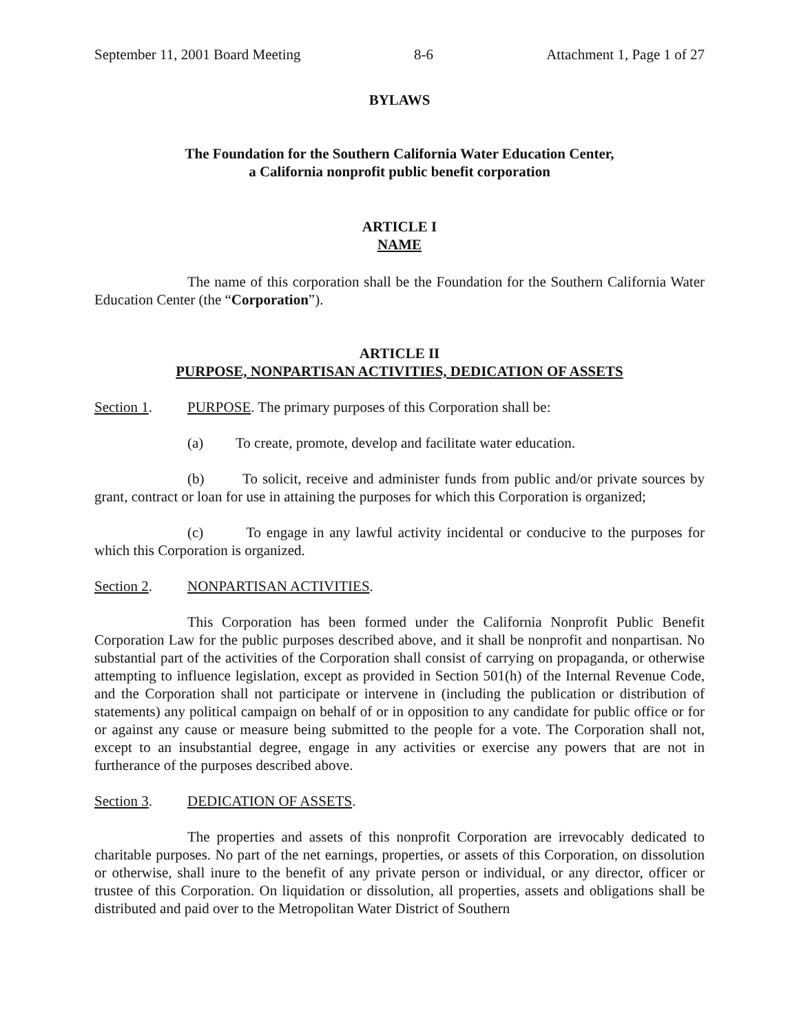September 11, 2001 Board Meeting 8-6 Attachment 1, Page 1 of 27
BYLAWS
The Foundation for the Southern California Water Education Center,
a California nonprofit public benefit corporation
ARTICLE I
NAME
The name of this corporation shall be the Foundation for the Southern California Water Education Center (the “Corporation”).
ARTICLE II
PURPOSE, NONPARTISAN ACTIVITIES, DEDICATION OF ASSETS
Section 1. PURPOSE. The primary purposes of this Corporation shall be:
(a) To create, promote, develop and facilitate water education.
(b) To solicit, receive and administer funds from public and/or private sources by grant, contract or loan for use in attaining the purposes for which this Corporation is organized;
(c) To engage in any lawful activity incidental or conducive to the purposes for which this Corporation is organized.
Section 2. NONPARTISAN ACTIVITIES.
This Corporation has been formed under the California Nonprofit Public Benefit Corporation Law for the public purposes described above, and it shall be nonprofit and nonpartisan. No substantial part of the activities of the Corporation shall consist of carrying on propaganda, or otherwise attempting to influence legislation, except as provided in Section 501(h) of the Internal Revenue Code, and the Corporation shall not participate or intervene in (including the publication or distribution of statements) any political campaign on behalf of or in opposition to any candidate for public office or for or against any cause or measure being submitted to the people for a vote. The Corporation shall not, except to an insubstantial degree, engage in any activities or exercise any powers that are not in furtherance of the purposes described above.
Section 3. DEDICATION OF ASSETS.
The properties and assets of this nonprofit Corporation are irrevocably dedicated to charitable purposes. No part of the net earnings, properties, or assets of this Corporation, on dissolution or otherwise, shall inure to the benefit of any private person or individual, or any director, officer or trustee of this Corporation. On liquidation or dissolution, all properties, assets and obligations shall be distributed and paid over to the Metropolitan Water District of Southern